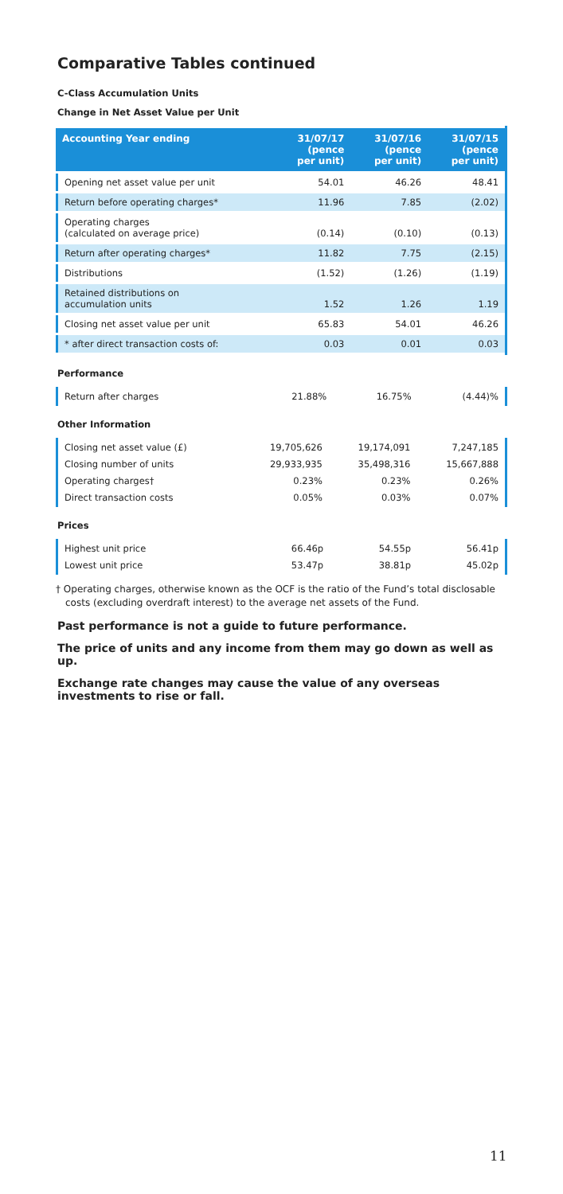Comparative Tables continued
C-Class Accumulation Units
Change in Net Asset Value per Unit
| Accounting Year ending | 31/07/17 (pence per unit) | 31/07/16 (pence per unit) | 31/07/15 (pence per unit) |
| --- | --- | --- | --- |
| Opening net asset value per unit | 54.01 | 46.26 | 48.41 |
| Return before operating charges* | 11.96 | 7.85 | (2.02) |
| Operating charges (calculated on average price) | (0.14) | (0.10) | (0.13) |
| Return after operating charges* | 11.82 | 7.75 | (2.15) |
| Distributions | (1.52) | (1.26) | (1.19) |
| Retained distributions on accumulation units | 1.52 | 1.26 | 1.19 |
| Closing net asset value per unit | 65.83 | 54.01 | 46.26 |
| * after direct transaction costs of: | 0.03 | 0.01 | 0.03 |
Performance
| Return after charges | 21.88% | 16.75% | (4.44)% |
Other Information
| Closing net asset value (£) | 19,705,626 | 19,174,091 | 7,247,185 |
| Closing number of units | 29,933,935 | 35,498,316 | 15,667,888 |
| Operating charges† | 0.23% | 0.23% | 0.26% |
| Direct transaction costs | 0.05% | 0.03% | 0.07% |
Prices
| Highest unit price | 66.46p | 54.55p | 56.41p |
| Lowest unit price | 53.47p | 38.81p | 45.02p |
† Operating charges, otherwise known as the OCF is the ratio of the Fund’s total disclosable costs (excluding overdraft interest) to the average net assets of the Fund.
Past performance is not a guide to future performance.
The price of units and any income from them may go down as well as up.
Exchange rate changes may cause the value of any overseas investments to rise or fall.
11